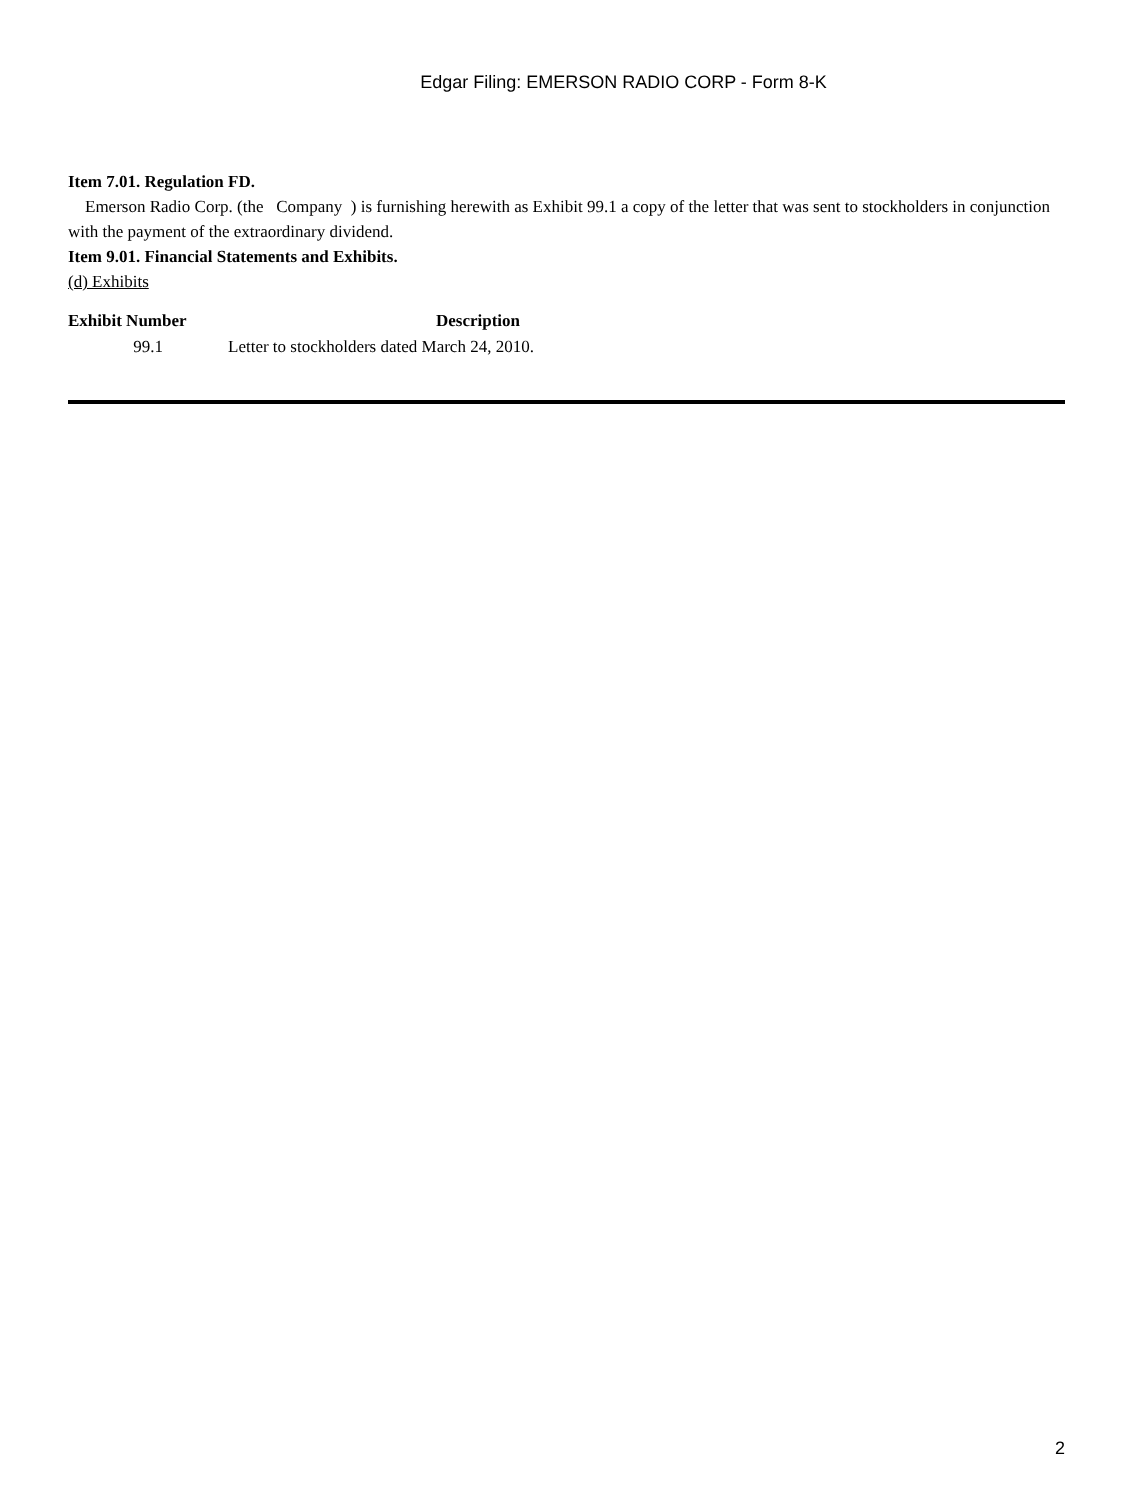Edgar Filing: EMERSON RADIO CORP - Form 8-K
Item 7.01. Regulation FD.
Emerson Radio Corp. (the Company ) is furnishing herewith as Exhibit 99.1 a copy of the letter that was sent to stockholders in conjunction with the payment of the extraordinary dividend.
Item 9.01. Financial Statements and Exhibits.
(d) Exhibits
| Exhibit Number | Description |
| --- | --- |
| 99.1 | Letter to stockholders dated March 24, 2010. |
2